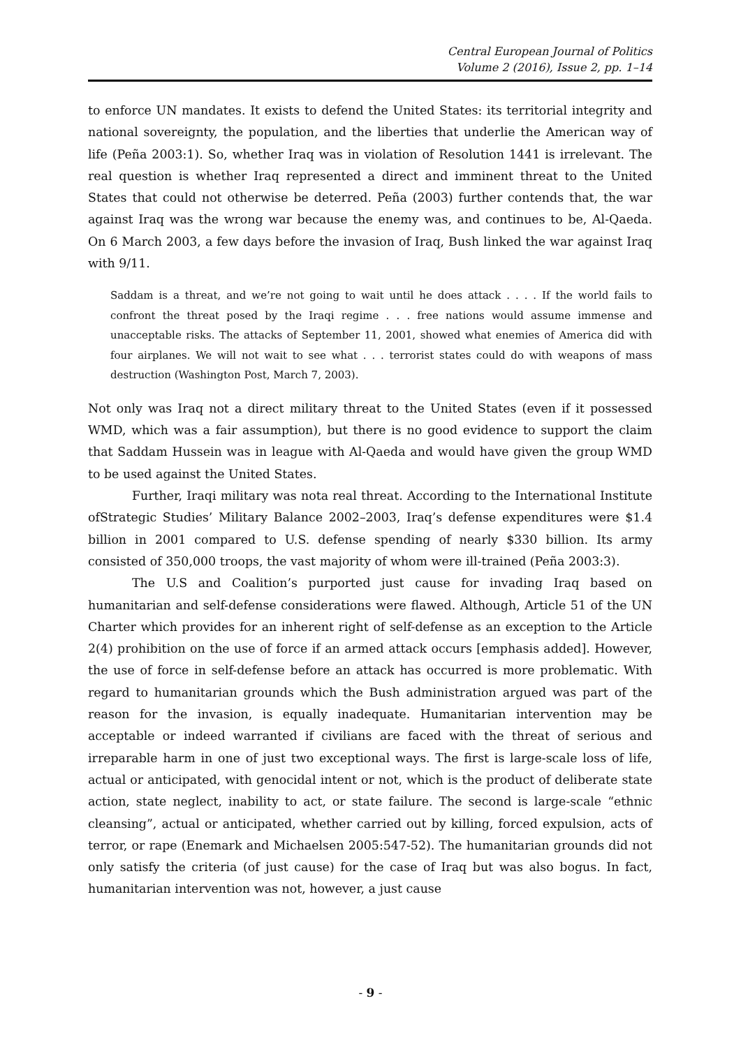Central European Journal of Politics
Volume 2 (2016), Issue 2, pp. 1–14
to enforce UN mandates. It exists to defend the United States: its territorial integrity and national sovereignty, the population, and the liberties that underlie the American way of life (Peña 2003:1). So, whether Iraq was in violation of Resolution 1441 is irrelevant. The real question is whether Iraq represented a direct and imminent threat to the United States that could not otherwise be deterred. Peña (2003) further contends that, the war against Iraq was the wrong war because the enemy was, and continues to be, Al-Qaeda. On 6 March 2003, a few days before the invasion of Iraq, Bush linked the war against Iraq with 9/11.
Saddam is a threat, and we’re not going to wait until he does attack . . . . If the world fails to confront the threat posed by the Iraqi regime . . . free nations would assume immense and unacceptable risks. The attacks of September 11, 2001, showed what enemies of America did with four airplanes. We will not wait to see what . . . terrorist states could do with weapons of mass destruction (Washington Post, March 7, 2003).
Not only was Iraq not a direct military threat to the United States (even if it possessed WMD, which was a fair assumption), but there is no good evidence to support the claim that Saddam Hussein was in league with Al-Qaeda and would have given the group WMD to be used against the United States.
Further, Iraqi military was nota real threat. According to the International Institute ofStrategic Studies’ Military Balance 2002–2003, Iraq’s defense expenditures were $1.4 billion in 2001 compared to U.S. defense spending of nearly $330 billion. Its army consisted of 350,000 troops, the vast majority of whom were ill-trained (Peña 2003:3).
The U.S and Coalition’s purported just cause for invading Iraq based on humanitarian and self-defense considerations were flawed. Although, Article 51 of the UN Charter which provides for an inherent right of self-defense as an exception to the Article 2(4) prohibition on the use of force if an armed attack occurs [emphasis added]. However, the use of force in self-defense before an attack has occurred is more problematic. With regard to humanitarian grounds which the Bush administration argued was part of the reason for the invasion, is equally inadequate. Humanitarian intervention may be acceptable or indeed warranted if civilians are faced with the threat of serious and irreparable harm in one of just two exceptional ways. The first is large-scale loss of life, actual or anticipated, with genocidal intent or not, which is the product of deliberate state action, state neglect, inability to act, or state failure. The second is large-scale “ethnic cleansing”, actual or anticipated, whether carried out by killing, forced expulsion, acts of terror, or rape (Enemark and Michaelsen 2005:547-52). The humanitarian grounds did not only satisfy the criteria (of just cause) for the case of Iraq but was also bogus. In fact, humanitarian intervention was not, however, a just cause
- 9 -